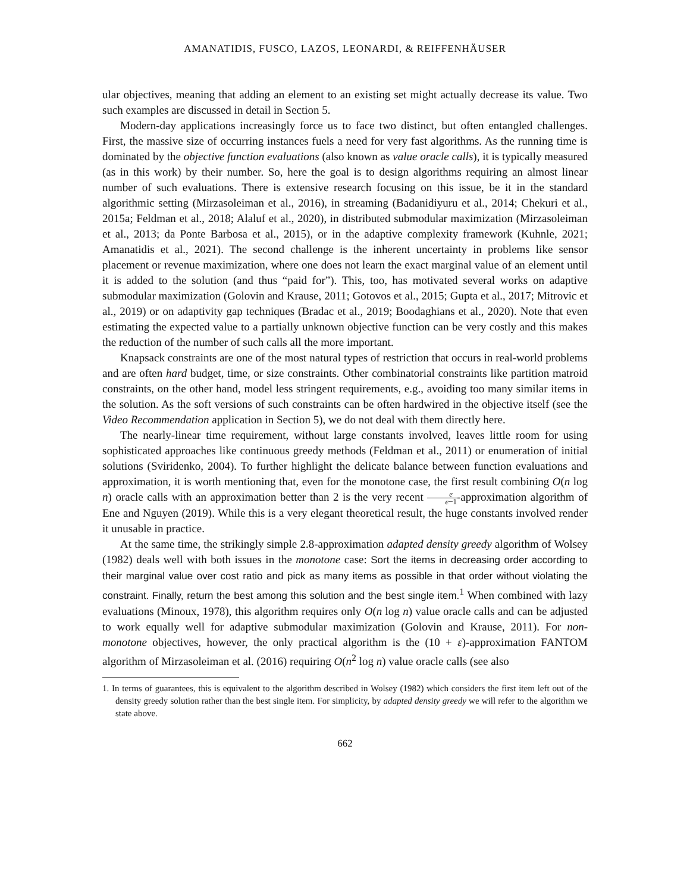AMANATIDIS, FUSCO, LAZOS, LEONARDI, & REIFFENHÄUSER
ular objectives, meaning that adding an element to an existing set might actually decrease its value. Two such examples are discussed in detail in Section 5.
Modern-day applications increasingly force us to face two distinct, but often entangled challenges. First, the massive size of occurring instances fuels a need for very fast algorithms. As the running time is dominated by the objective function evaluations (also known as value oracle calls), it is typically measured (as in this work) by their number. So, here the goal is to design algorithms requiring an almost linear number of such evaluations. There is extensive research focusing on this issue, be it in the standard algorithmic setting (Mirzasoleiman et al., 2016), in streaming (Badanidiyuru et al., 2014; Chekuri et al., 2015a; Feldman et al., 2018; Alaluf et al., 2020), in distributed submodular maximization (Mirzasoleiman et al., 2013; da Ponte Barbosa et al., 2015), or in the adaptive complexity framework (Kuhnle, 2021; Amanatidis et al., 2021). The second challenge is the inherent uncertainty in problems like sensor placement or revenue maximization, where one does not learn the exact marginal value of an element until it is added to the solution (and thus “paid for”). This, too, has motivated several works on adaptive submodular maximization (Golovin and Krause, 2011; Gotovos et al., 2015; Gupta et al., 2017; Mitrovic et al., 2019) or on adaptivity gap techniques (Bradac et al., 2019; Boodaghians et al., 2020). Note that even estimating the expected value to a partially unknown objective function can be very costly and this makes the reduction of the number of such calls all the more important.
Knapsack constraints are one of the most natural types of restriction that occurs in real-world problems and are often hard budget, time, or size constraints. Other combinatorial constraints like partition matroid constraints, on the other hand, model less stringent requirements, e.g., avoiding too many similar items in the solution. As the soft versions of such constraints can be often hardwired in the objective itself (see the Video Recommendation application in Section 5), we do not deal with them directly here.
The nearly-linear time requirement, without large constants involved, leaves little room for using sophisticated approaches like continuous greedy methods (Feldman et al., 2011) or enumeration of initial solutions (Sviridenko, 2004). To further highlight the delicate balance between function evaluations and approximation, it is worth mentioning that, even for the monotone case, the first result combining O(n log n) oracle calls with an approximation better than 2 is the very recent e e−1-approximation algorithm of Ene and Nguyen (2019). While this is a very elegant theoretical result, the huge constants involved render it unusable in practice.
At the same time, the strikingly simple 2.8-approximation adapted density greedy algorithm of Wolsey (1982) deals well with both issues in the monotone case: Sort the items in decreasing order according to their marginal value over cost ratio and pick as many items as possible in that order without violating the constraint. Finally, return the best among this solution and the best single item.<sup>1</sup> When combined with lazy evaluations (Minoux, 1978), this algorithm requires only O(n log n) value oracle calls and can be adjusted to work equally well for adaptive submodular maximization (Golovin and Krause, 2011). For non-monotone objectives, however, the only practical algorithm is the (10 + ε)-approximation FANTOM algorithm of Mirzasoleiman et al. (2016) requiring O(n<sup>2</sup> log n) value oracle calls (see also
1. In terms of guarantees, this is equivalent to the algorithm described in Wolsey (1982) which considers the first item left out of the density greedy solution rather than the best single item. For simplicity, by adapted density greedy we will refer to the algorithm we state above.
662